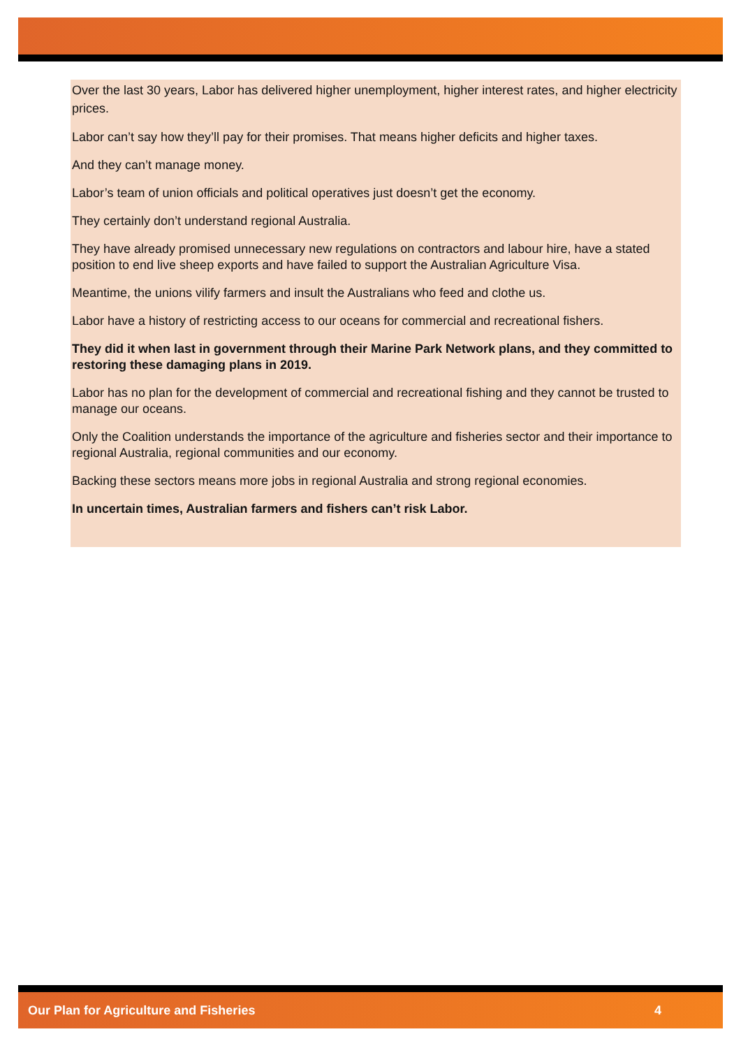Over the last 30 years, Labor has delivered higher unemployment, higher interest rates, and higher electricity prices.
Labor can’t say how they’ll pay for their promises. That means higher deficits and higher taxes.
And they can’t manage money.
Labor’s team of union officials and political operatives just doesn’t get the economy.
They certainly don’t understand regional Australia.
They have already promised unnecessary new regulations on contractors and labour hire, have a stated position to end live sheep exports and have failed to support the Australian Agriculture Visa.
Meantime, the unions vilify farmers and insult the Australians who feed and clothe us.
Labor have a history of restricting access to our oceans for commercial and recreational fishers.
They did it when last in government through their Marine Park Network plans, and they committed to restoring these damaging plans in 2019.
Labor has no plan for the development of commercial and recreational fishing and they cannot be trusted to manage our oceans.
Only the Coalition understands the importance of the agriculture and fisheries sector and their importance to regional Australia, regional communities and our economy.
Backing these sectors means more jobs in regional Australia and strong regional economies.
In uncertain times, Australian farmers and fishers can’t risk Labor.
Our Plan for Agriculture and Fisheries 4